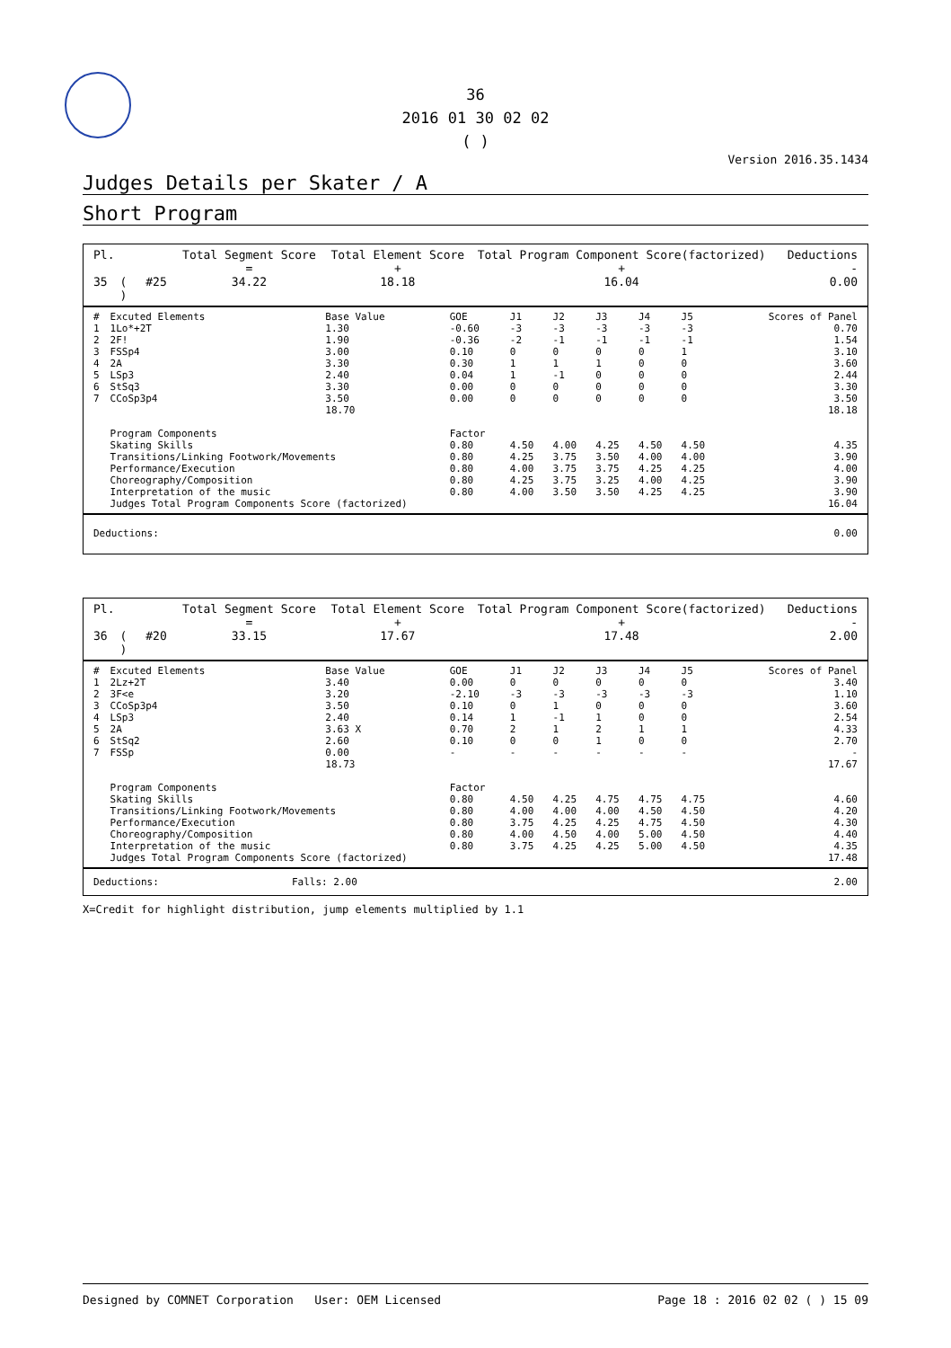36
2016 01 30 02 02
( )
Version 2016.35.1434
Judges Details per Skater / A
Short Program
| Pl. | | | | Total Segment Score = | Total Element Score + | Total Program Component Score(factorized) + | Deductions - |
| 35 | ( ) | #25 | | 34.22 | 18.18 | 16.04 | 0.00 |
| # | Excuted Elements | Base Value | GOE | J1 | J2 | J3 | J4 | J5 | Scores of Panel |
| --- | --- | --- | --- | --- | --- | --- | --- | --- | --- |
| 1 | 1Lo*+2T | 1.30 | -0.60 | -3 | -3 | -3 | -3 | -3 | 0.70 |
| 2 | 2F! | 1.90 | -0.36 | -2 | -1 | -1 | -1 | -1 | 1.54 |
| 3 | FSSp4 | 3.00 | 0.10 | 0 | 0 | 0 | 0 | 1 | 3.10 |
| 4 | 2A | 3.30 | 0.30 | 1 | 1 | 1 | 0 | 0 | 3.60 |
| 5 | LSp3 | 2.40 | 0.04 | 1 | -1 | 0 | 0 | 0 | 2.44 |
| 6 | StSq3 | 3.30 | 0.00 | 0 | 0 | 0 | 0 | 0 | 3.30 |
| 7 | CCoSp3p4 | 3.50 | 0.00 | 0 | 0 | 0 | 0 | 0 | 3.50 |
| | | 18.70 | | | | | | | 18.18 |
| | Program Components | | Factor | | | | | | |
| | Skating Skills | | 0.80 | 4.50 | 4.00 | 4.25 | 4.50 | 4.50 | 4.35 |
| | Transitions/Linking Footwork/Movements | | 0.80 | 4.25 | 3.75 | 3.50 | 4.00 | 4.00 | 3.90 |
| | Performance/Execution | | 0.80 | 4.00 | 3.75 | 3.75 | 4.25 | 4.25 | 4.00 |
| | Choreography/Composition | | 0.80 | 4.25 | 3.75 | 3.25 | 4.00 | 4.25 | 3.90 |
| | Interpretation of the music | | 0.80 | 4.00 | 3.50 | 3.50 | 4.25 | 4.25 | 3.90 |
| | Judges Total Program Components Score (factorized) | | | | | | | | 16.04 |
| Deductions: | 0.00 |
| Pl. | | | | Total Segment Score = | Total Element Score + | Total Program Component Score(factorized) + | Deductions - |
| 36 | ( ) | #20 | | 33.15 | 17.67 | 17.48 | 2.00 |
| # | Excuted Elements | Base Value | GOE | J1 | J2 | J3 | J4 | J5 | Scores of Panel |
| --- | --- | --- | --- | --- | --- | --- | --- | --- | --- |
| 1 | 2Lz+2T | 3.40 | 0.00 | 0 | 0 | 0 | 0 | 0 | 3.40 |
| 2 | 3F<e | 3.20 | -2.10 | -3 | -3 | -3 | -3 | -3 | 1.10 |
| 3 | CCoSp3p4 | 3.50 | 0.10 | 0 | 1 | 0 | 0 | 0 | 3.60 |
| 4 | LSp3 | 2.40 | 0.14 | 1 | -1 | 1 | 0 | 0 | 2.54 |
| 5 | 2A | 3.63 X | 0.70 | 2 | 1 | 2 | 1 | 1 | 4.33 |
| 6 | StSq2 | 2.60 | 0.10 | 0 | 0 | 1 | 0 | 0 | 2.70 |
| 7 | FSSp | 0.00 | - | - | - | - | - | - | - |
| | | 18.73 | | | | | | | 17.67 |
| | Program Components | | Factor | | | | | | |
| | Skating Skills | | 0.80 | 4.50 | 4.25 | 4.75 | 4.75 | 4.75 | 4.60 |
| | Transitions/Linking Footwork/Movements | | 0.80 | 4.00 | 4.00 | 4.00 | 4.50 | 4.50 | 4.20 |
| | Performance/Execution | | 0.80 | 3.75 | 4.25 | 4.25 | 4.75 | 4.50 | 4.30 |
| | Choreography/Composition | | 0.80 | 4.00 | 4.50 | 4.00 | 5.00 | 4.50 | 4.40 |
| | Interpretation of the music | | 0.80 | 3.75 | 4.25 | 4.25 | 5.00 | 4.50 | 4.35 |
| | Judges Total Program Components Score (factorized) | | | | | | | | 17.48 |
| Deductions: | Falls: 2.00 | 2.00 |
X=Credit for highlight distribution, jump elements multiplied by 1.1
Designed by COMNET Corporation User: OEM Licensed Page 18 : 2016 02 02 ( ) 15 09